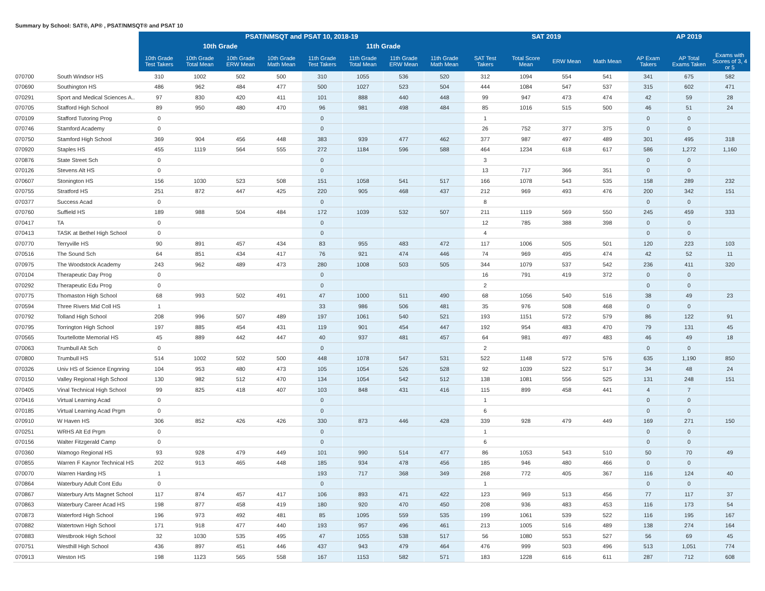Summary by School: SAT®, AP® , PSAT/NMSQT® and PSAT 10
| | | PSAT/NMSQT and PSAT 10, 2018-19 | | | | | | | | SAT 2019 | | | | AP 2019 | | |
| --- | --- | --- | --- | --- | --- | --- | --- | --- | --- | --- | --- | --- | --- | --- | --- | --- |
| | | 10th Grade | | | | 11th Grade | | | | | | | | | | |
| | | 10th Grade Test Takers | 10th Grade Total Mean | 10th Grade ERW Mean | 10th Grade Math Mean | 11th Grade Test Takers | 11th Grade Total Mean | 11th Grade ERW Mean | 11th Grade Math Mean | SAT Test Takers | Total Score Mean | ERW Mean | Math Mean | AP Exam Takers | AP Total Exams Taken | Exams with Scores of 3, 4 or 5 |
| 070700 | South Windsor HS | 310 | 1002 | 502 | 500 | 310 | 1055 | 536 | 520 | 312 | 1094 | 554 | 541 | 341 | 675 | 582 |
| 070690 | Southington HS | 486 | 962 | 484 | 477 | 500 | 1027 | 523 | 504 | 444 | 1084 | 547 | 537 | 315 | 602 | 471 |
| 070291 | Sport and Medical Sciences A.. | 97 | 830 | 420 | 411 | 101 | 888 | 440 | 448 | 99 | 947 | 473 | 474 | 42 | 59 | 28 |
| 070705 | Stafford High School | 89 | 950 | 480 | 470 | 96 | 981 | 498 | 484 | 85 | 1016 | 515 | 500 | 46 | 51 | 24 |
| 070109 | Stafford Tutoring Prog | 0 | | | | 0 | | | | 1 | | | | 0 | 0 | |
| 070746 | Stamford Academy | 0 | | | | 0 | | | | 26 | 752 | 377 | 375 | 0 | 0 | |
| 070750 | Stamford High School | 369 | 904 | 456 | 448 | 383 | 939 | 477 | 462 | 377 | 987 | 497 | 489 | 301 | 495 | 318 |
| 070920 | Staples HS | 455 | 1119 | 564 | 555 | 272 | 1184 | 596 | 588 | 464 | 1234 | 618 | 617 | 586 | 1,272 | 1,160 |
| 070876 | State Street Sch | 0 | | | | 0 | | | | 3 | | | | 0 | 0 | |
| 070126 | Stevens Alt HS | 0 | | | | 0 | | | | 13 | 717 | 366 | 351 | 0 | 0 | |
| 070607 | Stonington HS | 156 | 1030 | 523 | 508 | 151 | 1058 | 541 | 517 | 166 | 1078 | 543 | 535 | 158 | 289 | 232 |
| 070755 | Stratford HS | 251 | 872 | 447 | 425 | 220 | 905 | 468 | 437 | 212 | 969 | 493 | 476 | 200 | 342 | 151 |
| 070377 | Success Acad | 0 | | | | 0 | | | | 8 | | | | 0 | 0 | |
| 070760 | Suffield HS | 189 | 988 | 504 | 484 | 172 | 1039 | 532 | 507 | 211 | 1119 | 569 | 550 | 245 | 459 | 333 |
| 070417 | TA | 0 | | | | 0 | | | | 12 | 785 | 388 | 398 | 0 | 0 | |
| 070413 | TASK at Bethel High School | 0 | | | | 0 | | | | 4 | | | | 0 | 0 | |
| 070770 | Terryville HS | 90 | 891 | 457 | 434 | 83 | 955 | 483 | 472 | 117 | 1006 | 505 | 501 | 120 | 223 | 103 |
| 070516 | The Sound Sch | 64 | 851 | 434 | 417 | 76 | 921 | 474 | 446 | 74 | 969 | 495 | 474 | 42 | 52 | 11 |
| 070975 | The Woodstock Academy | 243 | 962 | 489 | 473 | 280 | 1008 | 503 | 505 | 344 | 1079 | 537 | 542 | 236 | 411 | 320 |
| 070104 | Therapeutic Day Prog | 0 | | | | 0 | | | | 16 | 791 | 419 | 372 | 0 | 0 | |
| 070292 | Therapeutic Edu Prog | 0 | | | | 0 | | | | 2 | | | | 0 | 0 | |
| 070775 | Thomaston High School | 68 | 993 | 502 | 491 | 47 | 1000 | 511 | 490 | 68 | 1056 | 540 | 516 | 38 | 49 | 23 |
| 070594 | Three Rivers Mid Coll HS | 1 | | | | 33 | 986 | 506 | 481 | 35 | 976 | 508 | 468 | 0 | 0 | |
| 070792 | Tolland High School | 208 | 996 | 507 | 489 | 197 | 1061 | 540 | 521 | 193 | 1151 | 572 | 579 | 86 | 122 | 91 |
| 070795 | Torrington High School | 197 | 885 | 454 | 431 | 119 | 901 | 454 | 447 | 192 | 954 | 483 | 470 | 79 | 131 | 45 |
| 070565 | Tourtellotte Memorial HS | 45 | 889 | 442 | 447 | 40 | 937 | 481 | 457 | 64 | 981 | 497 | 483 | 46 | 49 | 18 |
| 070063 | Trumbull Alt Sch | 0 | | | | 0 | | | | 2 | | | | 0 | 0 | |
| 070800 | Trumbull HS | 514 | 1002 | 502 | 500 | 448 | 1078 | 547 | 531 | 522 | 1148 | 572 | 576 | 635 | 1,190 | 850 |
| 070326 | Univ HS of Science Engnring | 104 | 953 | 480 | 473 | 105 | 1054 | 526 | 528 | 92 | 1039 | 522 | 517 | 34 | 48 | 24 |
| 070150 | Valley Regional High School | 130 | 982 | 512 | 470 | 134 | 1054 | 542 | 512 | 138 | 1081 | 556 | 525 | 131 | 248 | 151 |
| 070405 | Vinal Technical High School | 99 | 825 | 418 | 407 | 103 | 848 | 431 | 416 | 115 | 899 | 458 | 441 | 4 | 7 | |
| 070416 | Virtual Learning Acad | 0 | | | | 0 | | | | 1 | | | | 0 | 0 | |
| 070185 | Virtual Learning Acad Prgm | 0 | | | | 0 | | | | 6 | | | | 0 | 0 | |
| 070910 | W Haven HS | 306 | 852 | 426 | 426 | 330 | 873 | 446 | 428 | 339 | 928 | 479 | 449 | 169 | 271 | 150 |
| 070251 | WRHS Alt Ed Prgm | 0 | | | | 0 | | | | 1 | | | | 0 | 0 | |
| 070156 | Walter Fitzgerald Camp | 0 | | | | 0 | | | | 6 | | | | 0 | 0 | |
| 070360 | Wamogo Regional HS | 93 | 928 | 479 | 449 | 101 | 990 | 514 | 477 | 86 | 1053 | 543 | 510 | 50 | 70 | 49 |
| 070855 | Warren F Kaynor Technical HS | 202 | 913 | 465 | 448 | 185 | 934 | 478 | 456 | 185 | 946 | 480 | 466 | 0 | 0 | |
| 070070 | Warren Harding HS | 1 | | | | 193 | 717 | 368 | 349 | 268 | 772 | 405 | 367 | 116 | 124 | 40 |
| 070864 | Waterbury Adult Cont Edu | 0 | | | | 0 | | | | 1 | | | | 0 | 0 | |
| 070867 | Waterbury Arts Magnet School | 117 | 874 | 457 | 417 | 106 | 893 | 471 | 422 | 123 | 969 | 513 | 456 | 77 | 117 | 37 |
| 070863 | Waterbury Career Acad HS | 198 | 877 | 458 | 419 | 180 | 920 | 470 | 450 | 208 | 936 | 483 | 453 | 116 | 173 | 54 |
| 070873 | Waterford High School | 196 | 973 | 492 | 481 | 85 | 1095 | 559 | 535 | 199 | 1061 | 539 | 522 | 116 | 195 | 167 |
| 070882 | Watertown High School | 171 | 918 | 477 | 440 | 193 | 957 | 496 | 461 | 213 | 1005 | 516 | 489 | 138 | 274 | 164 |
| 070883 | Westbrook High School | 32 | 1030 | 535 | 495 | 47 | 1055 | 538 | 517 | 56 | 1080 | 553 | 527 | 56 | 69 | 45 |
| 070751 | Westhill High School | 436 | 897 | 451 | 446 | 437 | 943 | 479 | 464 | 476 | 999 | 503 | 496 | 513 | 1,051 | 774 |
| 070913 | Weston HS | 198 | 1123 | 565 | 558 | 167 | 1153 | 582 | 571 | 183 | 1228 | 616 | 611 | 287 | 712 | 608 |